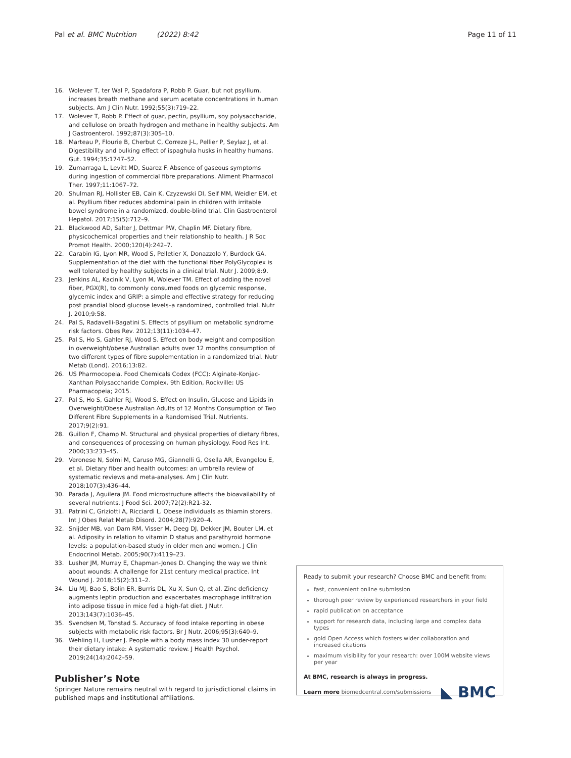Pal et al. BMC Nutrition (2022) 8:42 Page 11 of 11
16. Wolever T, ter Wal P, Spadafora P, Robb P. Guar, but not psyllium, increases breath methane and serum acetate concentrations in human subjects. Am J Clin Nutr. 1992;55(3):719–22.
17. Wolever T, Robb P. Effect of guar, pectin, psyllium, soy polysaccharide, and cellulose on breath hydrogen and methane in healthy subjects. Am J Gastroenterol. 1992;87(3):305–10.
18. Marteau P, Flourie B, Cherbut C, Correze J-L, Pellier P, Seylaz J, et al. Digestibility and bulking effect of ispaghula husks in healthy humans. Gut. 1994;35:1747–52.
19. Zumarraga L, Levitt MD, Suarez F. Absence of gaseous symptoms during ingestion of commercial fibre preparations. Aliment Pharmacol Ther. 1997;11:1067–72.
20. Shulman RJ, Hollister EB, Cain K, Czyzewski DI, Self MM, Weidler EM, et al. Psyllium fiber reduces abdominal pain in children with irritable bowel syndrome in a randomized, double-blind trial. Clin Gastroenterol Hepatol. 2017;15(5):712–9.
21. Blackwood AD, Salter J, Dettmar PW, Chaplin MF. Dietary fibre, physicochemical properties and their relationship to health. J R Soc Promot Health. 2000;120(4):242–7.
22. Carabin IG, Lyon MR, Wood S, Pelletier X, Donazzolo Y, Burdock GA. Supplementation of the diet with the functional fiber PolyGlycoplex is well tolerated by healthy subjects in a clinical trial. Nutr J. 2009;8:9.
23. Jenkins AL, Kacinik V, Lyon M, Wolever TM. Effect of adding the novel fiber, PGX(R), to commonly consumed foods on glycemic response, glycemic index and GRIP: a simple and effective strategy for reducing post prandial blood glucose levels–a randomized, controlled trial. Nutr J. 2010;9:58.
24. Pal S, Radavelli-Bagatini S. Effects of psyllium on metabolic syndrome risk factors. Obes Rev. 2012;13(11):1034–47.
25. Pal S, Ho S, Gahler RJ, Wood S. Effect on body weight and composition in overweight/obese Australian adults over 12 months consumption of two different types of fibre supplementation in a randomized trial. Nutr Metab (Lond). 2016;13:82.
26. US Pharmocopeia. Food Chemicals Codex (FCC): Alginate-Konjac-Xanthan Polysaccharide Complex. 9th Edition, Rockville: US Pharmacopeia; 2015.
27. Pal S, Ho S, Gahler RJ, Wood S. Effect on Insulin, Glucose and Lipids in Overweight/Obese Australian Adults of 12 Months Consumption of Two Different Fibre Supplements in a Randomised Trial. Nutrients. 2017;9(2):91.
28. Guillon F, Champ M. Structural and physical properties of dietary fibres, and consequences of processing on human physiology. Food Res Int. 2000;33:233–45.
29. Veronese N, Solmi M, Caruso MG, Giannelli G, Osella AR, Evangelou E, et al. Dietary fiber and health outcomes: an umbrella review of systematic reviews and meta-analyses. Am J Clin Nutr. 2018;107(3):436–44.
30. Parada J, Aguilera JM. Food microstructure affects the bioavailability of several nutrients. J Food Sci. 2007;72(2):R21-32.
31. Patrini C, Griziotti A, Ricciardi L. Obese individuals as thiamin storers. Int J Obes Relat Metab Disord. 2004;28(7):920–4.
32. Snijder MB, van Dam RM, Visser M, Deeg DJ, Dekker JM, Bouter LM, et al. Adiposity in relation to vitamin D status and parathyroid hormone levels: a population-based study in older men and women. J Clin Endocrinol Metab. 2005;90(7):4119–23.
33. Lusher JM, Murray E, Chapman-Jones D. Changing the way we think about wounds: A challenge for 21st century medical practice. Int Wound J. 2018;15(2):311–2.
34. Liu MJ, Bao S, Bolin ER, Burris DL, Xu X, Sun Q, et al. Zinc deficiency augments leptin production and exacerbates macrophage infiltration into adipose tissue in mice fed a high-fat diet. J Nutr. 2013;143(7):1036–45.
35. Svendsen M, Tonstad S. Accuracy of food intake reporting in obese subjects with metabolic risk factors. Br J Nutr. 2006;95(3):640–9.
36. Wehling H, Lusher J. People with a body mass index 30 under-report their dietary intake: A systematic review. J Health Psychol. 2019;24(14):2042–59.
Publisher’s Note
Springer Nature remains neutral with regard to jurisdictional claims in published maps and institutional affiliations.
Ready to submit your research? Choose BMC and benefit from:
fast, convenient online submission
thorough peer review by experienced researchers in your field
rapid publication on acceptance
support for research data, including large and complex data types
gold Open Access which fosters wider collaboration and increased citations
maximum visibility for your research: over 100M website views per year
At BMC, research is always in progress.
Learn more biomedcentral.com/submissions ◣ BMC